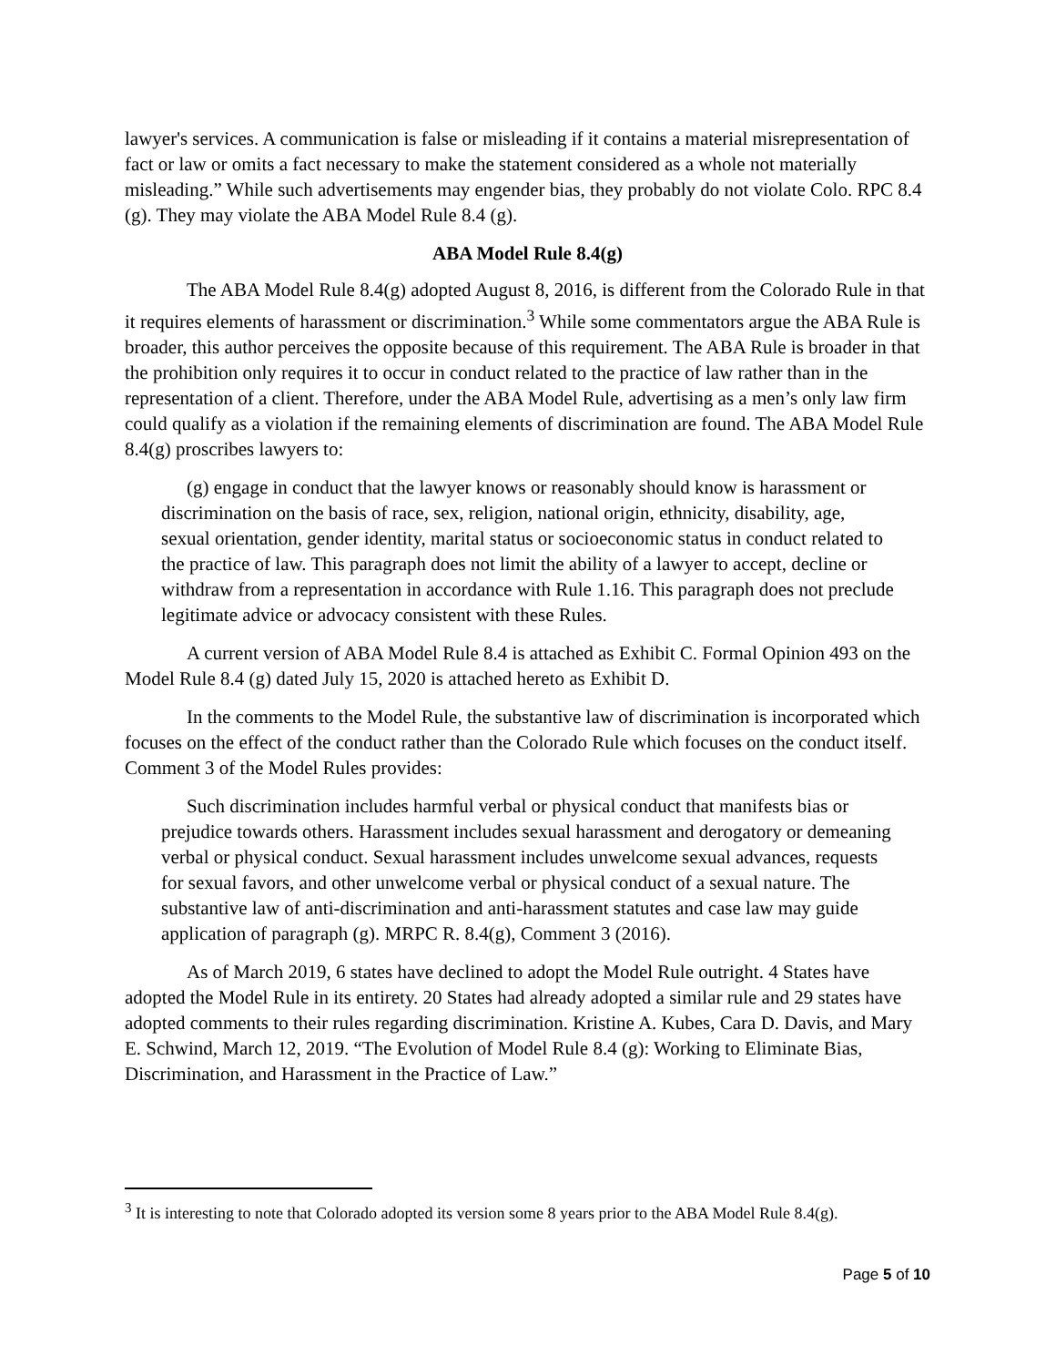lawyer's services. A communication is false or misleading if it contains a material misrepresentation of fact or law or omits a fact necessary to make the statement considered as a whole not materially misleading.” While such advertisements may engender bias, they probably do not violate Colo. RPC 8.4 (g). They may violate the ABA Model Rule 8.4 (g).
ABA Model Rule 8.4(g)
The ABA Model Rule 8.4(g) adopted August 8, 2016, is different from the Colorado Rule in that it requires elements of harassment or discrimination.<sup>3</sup> While some commentators argue the ABA Rule is broader, this author perceives the opposite because of this requirement. The ABA Rule is broader in that the prohibition only requires it to occur in conduct related to the practice of law rather than in the representation of a client. Therefore, under the ABA Model Rule, advertising as a men’s only law firm could qualify as a violation if the remaining elements of discrimination are found. The ABA Model Rule 8.4(g) proscribes lawyers to:
(g) engage in conduct that the lawyer knows or reasonably should know is harassment or discrimination on the basis of race, sex, religion, national origin, ethnicity, disability, age, sexual orientation, gender identity, marital status or socioeconomic status in conduct related to the practice of law. This paragraph does not limit the ability of a lawyer to accept, decline or withdraw from a representation in accordance with Rule 1.16. This paragraph does not preclude legitimate advice or advocacy consistent with these Rules.
A current version of ABA Model Rule 8.4 is attached as Exhibit C. Formal Opinion 493 on the Model Rule 8.4 (g) dated July 15, 2020 is attached hereto as Exhibit D.
In the comments to the Model Rule, the substantive law of discrimination is incorporated which focuses on the effect of the conduct rather than the Colorado Rule which focuses on the conduct itself. Comment 3 of the Model Rules provides:
Such discrimination includes harmful verbal or physical conduct that manifests bias or prejudice towards others. Harassment includes sexual harassment and derogatory or demeaning verbal or physical conduct. Sexual harassment includes unwelcome sexual advances, requests for sexual favors, and other unwelcome verbal or physical conduct of a sexual nature. The substantive law of anti-discrimination and anti-harassment statutes and case law may guide application of paragraph (g). MRPC R. 8.4(g), Comment 3 (2016).
As of March 2019, 6 states have declined to adopt the Model Rule outright. 4 States have adopted the Model Rule in its entirety. 20 States had already adopted a similar rule and 29 states have adopted comments to their rules regarding discrimination. Kristine A. Kubes, Cara D. Davis, and Mary E. Schwind, March 12, 2019. “The Evolution of Model Rule 8.4 (g): Working to Eliminate Bias, Discrimination, and Harassment in the Practice of Law.”
<sup>3</sup> It is interesting to note that Colorado adopted its version some 8 years prior to the ABA Model Rule 8.4(g).
Page 5 of 10